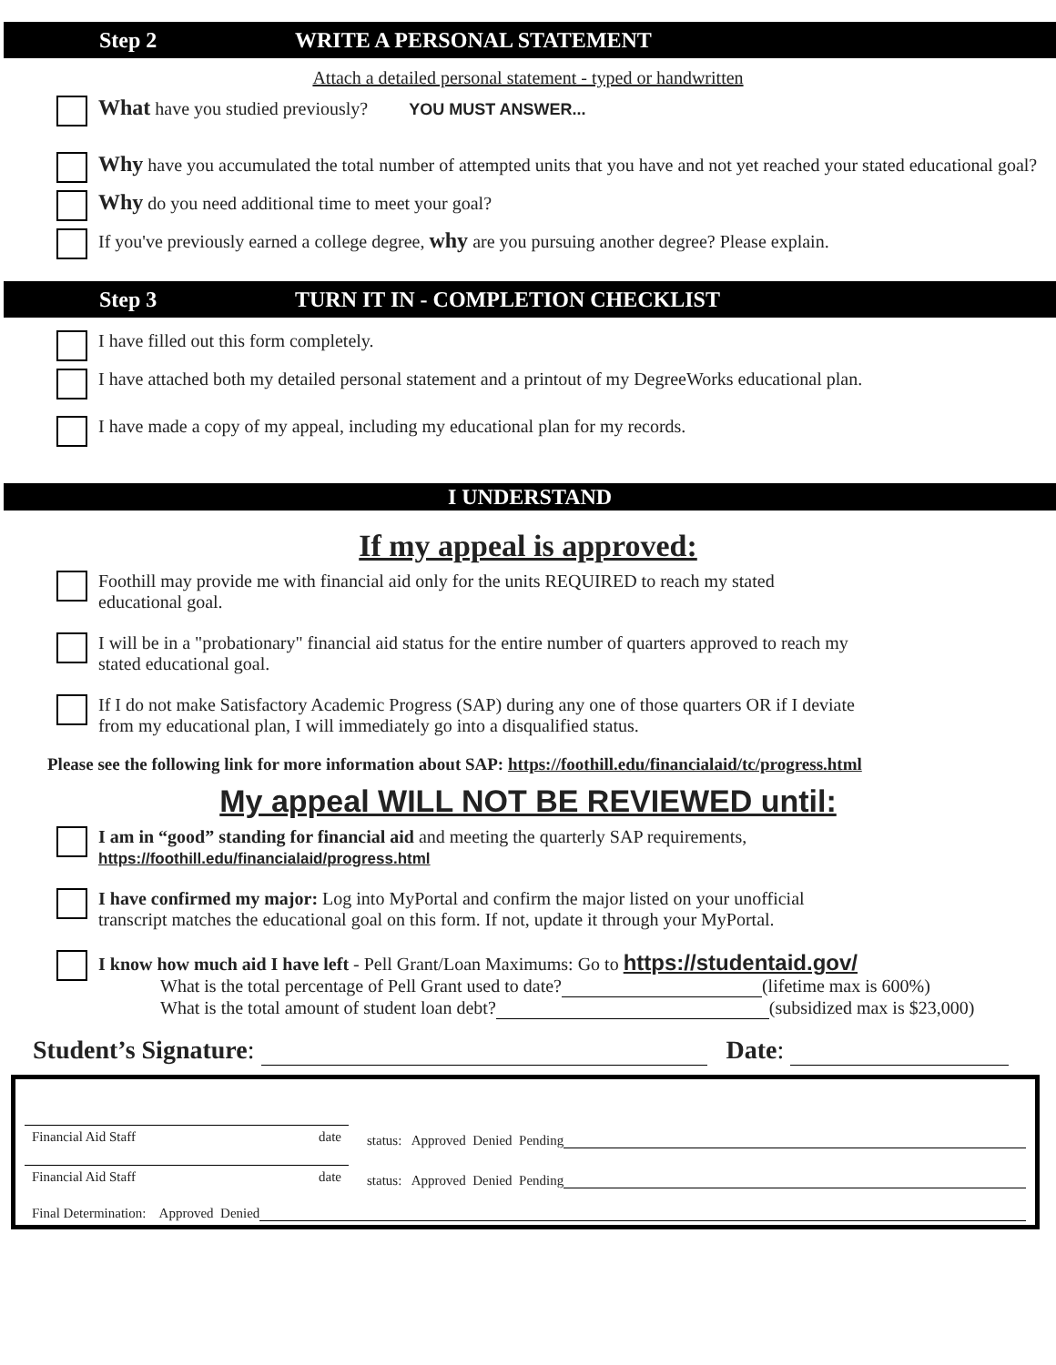Step 2 WRITE A PERSONAL STATEMENT
Attach a detailed personal statement - typed or handwritten
What have you studied previously? YOU MUST ANSWER...
Why have you accumulated the total number of attempted units that you have and not yet reached your stated educational goal?
Why do you need additional time to meet your goal?
If you've previously earned a college degree, why are you pursuing another degree? Please explain.
Step 3 TURN IT IN - COMPLETION CHECKLIST
I have filled out this form completely.
I have attached both my detailed personal statement and a printout of my DegreeWorks educational plan.
I have made a copy of my appeal, including my educational plan for my records.
I UNDERSTAND
If my appeal is approved:
Foothill may provide me with financial aid only for the units REQUIRED to reach my stated
educational goal.
I will be in a "probationary" financial aid status for the entire number of quarters approved to reach my
stated educational goal.
If I do not make Satisfactory Academic Progress (SAP) during any one of those quarters OR if I deviate
from my educational plan, I will immediately go into a disqualified status.
Please see the following link for more information about SAP: https://foothill.edu/financialaid/tc/progress.html
My appeal WILL NOT BE REVIEWED until:
I am in “good” standing for financial aid and meeting the quarterly SAP requirements,
https://foothill.edu/financialaid/progress.html
I have confirmed my major: Log into MyPortal and confirm the major listed on your unofficial
transcript matches the educational goal on this form. If not, update it through your MyPortal.
I know how much aid I have left - Pell Grant/Loan Maximums: Go to https://studentaid.gov/
What is the total percentage of Pell Grant used to date? (lifetime max is 600%)
What is the total amount of student loan debt? (subsidized max is $23,000)
Student’s Signature: Date:
Financial Aid Staff date status: Approved Denied Pending
Financial Aid Staff date status: Approved Denied Pending
Final Determination: Approved Denied